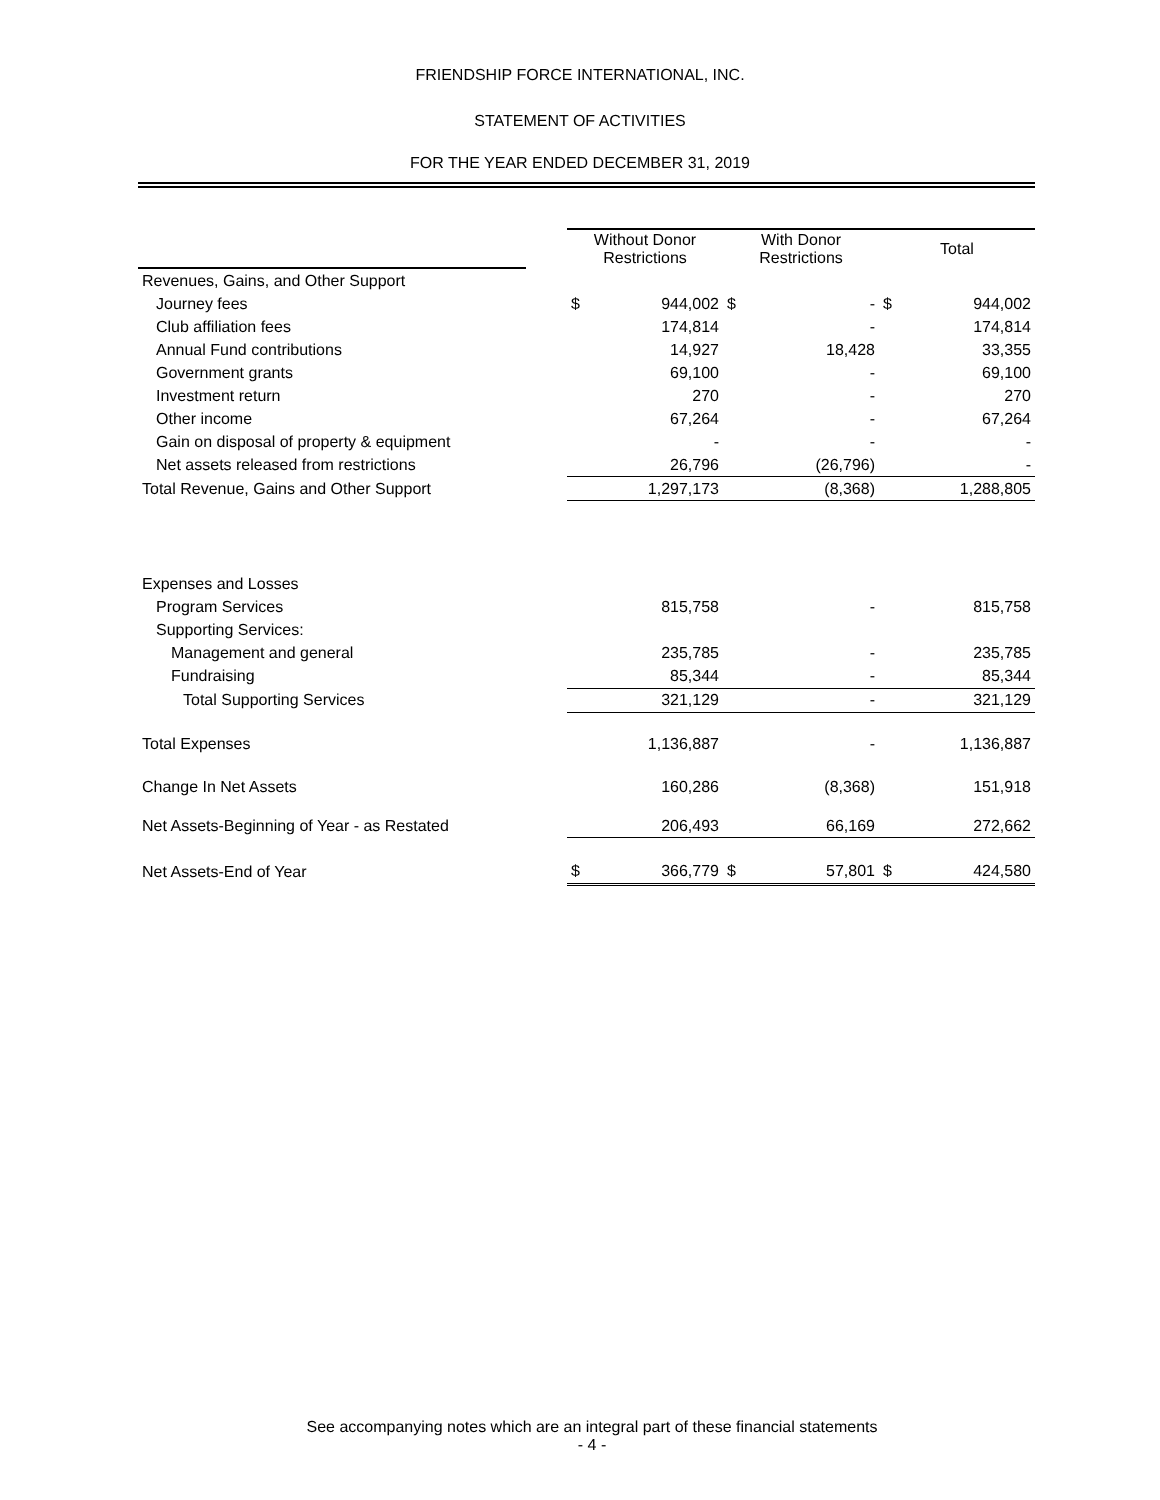FRIENDSHIP FORCE INTERNATIONAL, INC.
STATEMENT OF ACTIVITIES
FOR THE YEAR ENDED DECEMBER 31, 2019
| | | Without Donor Restrictions | | With Donor Restrictions | | Total | |
| --- | --- | --- | --- | --- | --- | --- | --- |
| Revenues, Gains, and Other Support | | | | | | | |
| Journey fees | | $ | 944,002 | $ | - | $ | 944,002 |
| Club affiliation fees | | | 174,814 | | - | | 174,814 |
| Annual Fund contributions | | | 14,927 | | 18,428 | | 33,355 |
| Government grants | | | 69,100 | | - | | 69,100 |
| Investment return | | | 270 | | - | | 270 |
| Other income | | | 67,264 | | - | | 67,264 |
| Gain on disposal of property & equipment | | | - | | - | | - |
| Net assets released from restrictions | | | 26,796 | | (26,796) | | - |
| Total Revenue, Gains and Other Support | | | 1,297,173 | | (8,368) | | 1,288,805 |
| Expenses and Losses | | | | | | | |
| Program Services | | | 815,758 | | - | | 815,758 |
| Supporting Services: | | | | | | | |
| Management and general | | | 235,785 | | - | | 235,785 |
| Fundraising | | | 85,344 | | - | | 85,344 |
| Total Supporting Services | | | 321,129 | | - | | 321,129 |
| Total Expenses | | | 1,136,887 | | - | | 1,136,887 |
| Change In Net Assets | | | 160,286 | | (8,368) | | 151,918 |
| Net Assets-Beginning of Year - as Restated | | | 206,493 | | 66,169 | | 272,662 |
| Net Assets-End of Year | | $ | 366,779 | $ | 57,801 | $ | 424,580 |
See accompanying notes which are an integral part of these financial statements
- 4 -